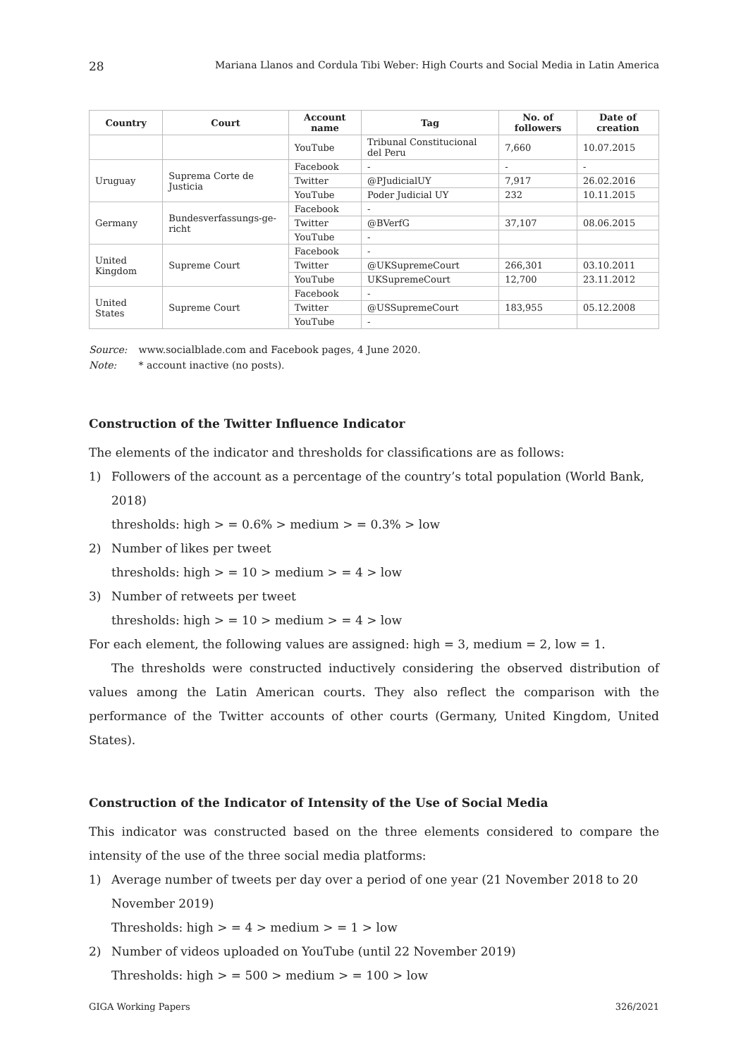28 Mariana Llanos and Cordula Tibi Weber: High Courts and Social Media in Latin America
| Country | Court | Account name | Tag | No. of followers | Date of creation |
| --- | --- | --- | --- | --- | --- |
| | | YouTube | Tribunal Constitucional del Peru | 7,660 | 10.07.2015 |
| Uruguay | Suprema Corte de Justicia | Facebook | - | - | - |
| | | Twitter | @PJudicialUY | 7,917 | 26.02.2016 |
| | | YouTube | Poder Judicial UY | 232 | 10.11.2015 |
| Germany | Bundesverfassungs-ge-richt | Facebook | - | | |
| | | Twitter | @BVerfG | 37,107 | 08.06.2015 |
| | | YouTube | - | | |
| United Kingdom | Supreme Court | Facebook | - | | |
| | | Twitter | @UKSupremeCourt | 266,301 | 03.10.2011 |
| | | YouTube | UKSupremeCourt | 12,700 | 23.11.2012 |
| United States | Supreme Court | Facebook | - | | |
| | | Twitter | @USSupremeCourt | 183,955 | 05.12.2008 |
| | | YouTube | - | | |
Source: www.socialblade.com and Facebook pages, 4 June 2020.
Note: * account inactive (no posts).
Construction of the Twitter Influence Indicator
The elements of the indicator and thresholds for classifications are as follows:
1) Followers of the account as a percentage of the country’s total population (World Bank, 2018)
thresholds: high > = 0.6% > medium > = 0.3% > low
2) Number of likes per tweet
thresholds: high > = 10 > medium > = 4 > low
3) Number of retweets per tweet
thresholds: high > = 10 > medium > = 4 > low
For each element, the following values are assigned: high = 3, medium = 2, low = 1.
The thresholds were constructed inductively considering the observed distribution of values among the Latin American courts. They also reflect the comparison with the performance of the Twitter accounts of other courts (Germany, United Kingdom, United States).
Construction of the Indicator of Intensity of the Use of Social Media
This indicator was constructed based on the three elements considered to compare the intensity of the use of the three social media platforms:
1) Average number of tweets per day over a period of one year (21 November 2018 to 20 November 2019)
Thresholds: high > = 4 > medium > = 1 > low
2) Number of videos uploaded on YouTube (until 22 November 2019)
Thresholds: high > = 500 > medium > = 100 > low
GIGA Working Papers 326/2021